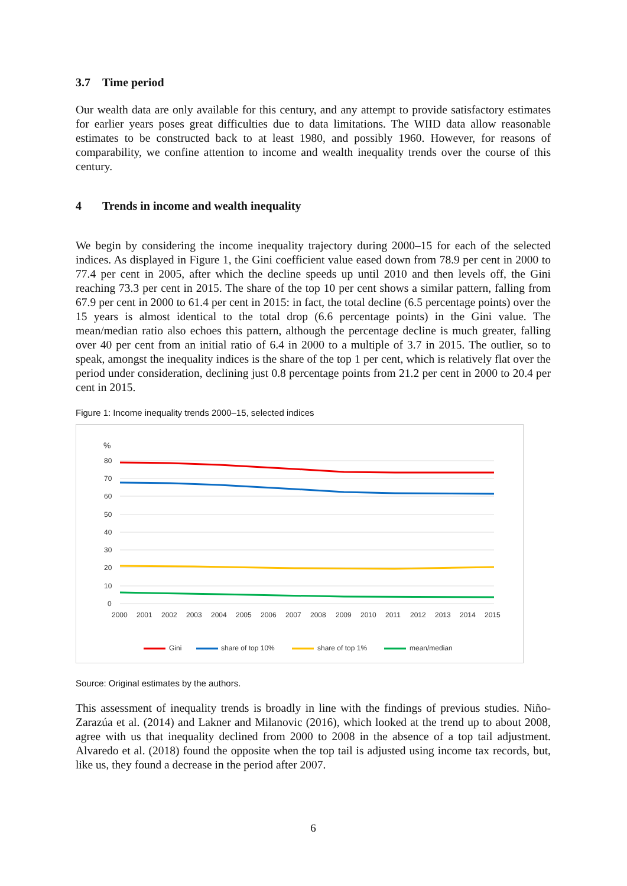3.7 Time period
Our wealth data are only available for this century, and any attempt to provide satisfactory estimates for earlier years poses great difficulties due to data limitations. The WIID data allow reasonable estimates to be constructed back to at least 1980, and possibly 1960. However, for reasons of comparability, we confine attention to income and wealth inequality trends over the course of this century.
4 Trends in income and wealth inequality
We begin by considering the income inequality trajectory during 2000–15 for each of the selected indices. As displayed in Figure 1, the Gini coefficient value eased down from 78.9 per cent in 2000 to 77.4 per cent in 2005, after which the decline speeds up until 2010 and then levels off, the Gini reaching 73.3 per cent in 2015. The share of the top 10 per cent shows a similar pattern, falling from 67.9 per cent in 2000 to 61.4 per cent in 2015: in fact, the total decline (6.5 percentage points) over the 15 years is almost identical to the total drop (6.6 percentage points) in the Gini value. The mean/median ratio also echoes this pattern, although the percentage decline is much greater, falling over 40 per cent from an initial ratio of 6.4 in 2000 to a multiple of 3.7 in 2015. The outlier, so to speak, amongst the inequality indices is the share of the top 1 per cent, which is relatively flat over the period under consideration, declining just 0.8 percentage points from 21.2 per cent in 2000 to 20.4 per cent in 2015.
Figure 1: Income inequality trends 2000–15, selected indices
%
80
70
60
50
40
30
20
10
0
2000
2001
2002
2003
2004
2005
2006
2007
2008
2009
2010
2011
2012
2013
2014
2015
Gini
share of top 10%
share of top 1%
mean/median
Source: Original estimates by the authors.
This assessment of inequality trends is broadly in line with the findings of previous studies. Niño-Zarazúa et al. (2014) and Lakner and Milanovic (2016), which looked at the trend up to about 2008, agree with us that inequality declined from 2000 to 2008 in the absence of a top tail adjustment. Alvaredo et al. (2018) found the opposite when the top tail is adjusted using income tax records, but, like us, they found a decrease in the period after 2007.
6